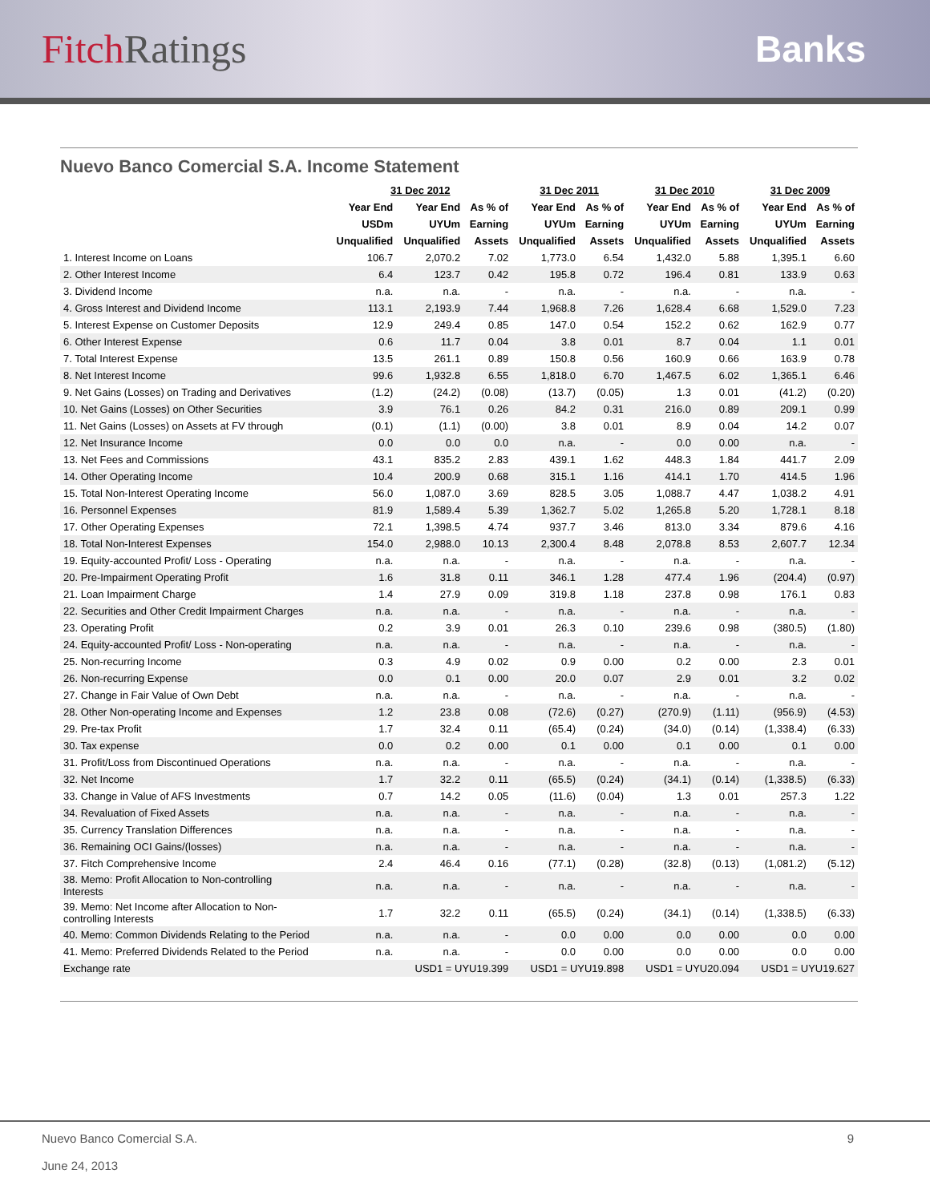FitchRatings Banks
Nuevo Banco Comercial S.A. Income Statement
| | 31 Dec 2012 | | | 31 Dec 2011 | | 31 Dec 2010 | | 31 Dec 2009 | |
| --- | --- | --- | --- | --- | --- | --- | --- | --- | --- |
| | Year End | Year End | As % of | Year End | As % of | Year End | As % of | Year End | As % of |
| | USDm | UYUm | Earning | UYUm | Earning | UYUm | Earning | UYUm | Earning |
| | Unqualified | Unqualified | Assets | Unqualified | Assets | Unqualified | Assets | Unqualified | Assets |
| 1. Interest Income on Loans | 106.7 | 2,070.2 | 7.02 | 1,773.0 | 6.54 | 1,432.0 | 5.88 | 1,395.1 | 6.60 |
| 2. Other Interest Income | 6.4 | 123.7 | 0.42 | 195.8 | 0.72 | 196.4 | 0.81 | 133.9 | 0.63 |
| 3. Dividend Income | n.a. | n.a. | - | n.a. | - | n.a. | - | n.a. | - |
| 4. Gross Interest and Dividend Income | 113.1 | 2,193.9 | 7.44 | 1,968.8 | 7.26 | 1,628.4 | 6.68 | 1,529.0 | 7.23 |
| 5. Interest Expense on Customer Deposits | 12.9 | 249.4 | 0.85 | 147.0 | 0.54 | 152.2 | 0.62 | 162.9 | 0.77 |
| 6. Other Interest Expense | 0.6 | 11.7 | 0.04 | 3.8 | 0.01 | 8.7 | 0.04 | 1.1 | 0.01 |
| 7. Total Interest Expense | 13.5 | 261.1 | 0.89 | 150.8 | 0.56 | 160.9 | 0.66 | 163.9 | 0.78 |
| 8. Net Interest Income | 99.6 | 1,932.8 | 6.55 | 1,818.0 | 6.70 | 1,467.5 | 6.02 | 1,365.1 | 6.46 |
| 9. Net Gains (Losses) on Trading and Derivatives | (1.2) | (24.2) | (0.08) | (13.7) | (0.05) | 1.3 | 0.01 | (41.2) | (0.20) |
| 10. Net Gains (Losses) on Other Securities | 3.9 | 76.1 | 0.26 | 84.2 | 0.31 | 216.0 | 0.89 | 209.1 | 0.99 |
| 11. Net Gains (Losses) on Assets at FV through | (0.1) | (1.1) | (0.00) | 3.8 | 0.01 | 8.9 | 0.04 | 14.2 | 0.07 |
| 12. Net Insurance Income | 0.0 | 0.0 | 0.0 | n.a. | - | 0.0 | 0.00 | n.a. | - |
| 13. Net Fees and Commissions | 43.1 | 835.2 | 2.83 | 439.1 | 1.62 | 448.3 | 1.84 | 441.7 | 2.09 |
| 14. Other Operating Income | 10.4 | 200.9 | 0.68 | 315.1 | 1.16 | 414.1 | 1.70 | 414.5 | 1.96 |
| 15. Total Non-Interest Operating Income | 56.0 | 1,087.0 | 3.69 | 828.5 | 3.05 | 1,088.7 | 4.47 | 1,038.2 | 4.91 |
| 16. Personnel Expenses | 81.9 | 1,589.4 | 5.39 | 1,362.7 | 5.02 | 1,265.8 | 5.20 | 1,728.1 | 8.18 |
| 17. Other Operating Expenses | 72.1 | 1,398.5 | 4.74 | 937.7 | 3.46 | 813.0 | 3.34 | 879.6 | 4.16 |
| 18. Total Non-Interest Expenses | 154.0 | 2,988.0 | 10.13 | 2,300.4 | 8.48 | 2,078.8 | 8.53 | 2,607.7 | 12.34 |
| 19. Equity-accounted Profit/ Loss - Operating | n.a. | n.a. | - | n.a. | - | n.a. | - | n.a. | - |
| 20. Pre-Impairment Operating Profit | 1.6 | 31.8 | 0.11 | 346.1 | 1.28 | 477.4 | 1.96 | (204.4) | (0.97) |
| 21. Loan Impairment Charge | 1.4 | 27.9 | 0.09 | 319.8 | 1.18 | 237.8 | 0.98 | 176.1 | 0.83 |
| 22. Securities and Other Credit Impairment Charges | n.a. | n.a. | - | n.a. | - | n.a. | - | n.a. | - |
| 23. Operating Profit | 0.2 | 3.9 | 0.01 | 26.3 | 0.10 | 239.6 | 0.98 | (380.5) | (1.80) |
| 24. Equity-accounted Profit/ Loss - Non-operating | n.a. | n.a. | - | n.a. | - | n.a. | - | n.a. | - |
| 25. Non-recurring Income | 0.3 | 4.9 | 0.02 | 0.9 | 0.00 | 0.2 | 0.00 | 2.3 | 0.01 |
| 26. Non-recurring Expense | 0.0 | 0.1 | 0.00 | 20.0 | 0.07 | 2.9 | 0.01 | 3.2 | 0.02 |
| 27. Change in Fair Value of Own Debt | n.a. | n.a. | - | n.a. | - | n.a. | - | n.a. | - |
| 28. Other Non-operating Income and Expenses | 1.2 | 23.8 | 0.08 | (72.6) | (0.27) | (270.9) | (1.11) | (956.9) | (4.53) |
| 29. Pre-tax Profit | 1.7 | 32.4 | 0.11 | (65.4) | (0.24) | (34.0) | (0.14) | (1,338.4) | (6.33) |
| 30. Tax expense | 0.0 | 0.2 | 0.00 | 0.1 | 0.00 | 0.1 | 0.00 | 0.1 | 0.00 |
| 31. Profit/Loss from Discontinued Operations | n.a. | n.a. | - | n.a. | - | n.a. | - | n.a. | - |
| 32. Net Income | 1.7 | 32.2 | 0.11 | (65.5) | (0.24) | (34.1) | (0.14) | (1,338.5) | (6.33) |
| 33. Change in Value of AFS Investments | 0.7 | 14.2 | 0.05 | (11.6) | (0.04) | 1.3 | 0.01 | 257.3 | 1.22 |
| 34. Revaluation of Fixed Assets | n.a. | n.a. | - | n.a. | - | n.a. | - | n.a. | - |
| 35. Currency Translation Differences | n.a. | n.a. | - | n.a. | - | n.a. | - | n.a. | - |
| 36. Remaining OCI Gains/(losses) | n.a. | n.a. | - | n.a. | - | n.a. | - | n.a. | - |
| 37. Fitch Comprehensive Income | 2.4 | 46.4 | 0.16 | (77.1) | (0.28) | (32.8) | (0.13) | (1,081.2) | (5.12) |
| 38. Memo: Profit Allocation to Non-controlling Interests | n.a. | n.a. | - | n.a. | - | n.a. | - | n.a. | - |
| 39. Memo: Net Income after Allocation to Non- controlling Interests | 1.7 | 32.2 | 0.11 | (65.5) | (0.24) | (34.1) | (0.14) | (1,338.5) | (6.33) |
| 40. Memo: Common Dividends Relating to the Period | n.a. | n.a. | - | 0.0 | 0.00 | 0.0 | 0.00 | 0.0 | 0.00 |
| 41. Memo: Preferred Dividends Related to the Period | n.a. | n.a. | - | 0.0 | 0.00 | 0.0 | 0.00 | 0.0 | 0.00 |
| Exchange rate | | USD1 = UYU19.399 | | USD1 = UYU19.898 | | USD1 = UYU20.094 | | USD1 = UYU19.627 | |
Nuevo Banco Comercial S.A.
June 24, 2013
9